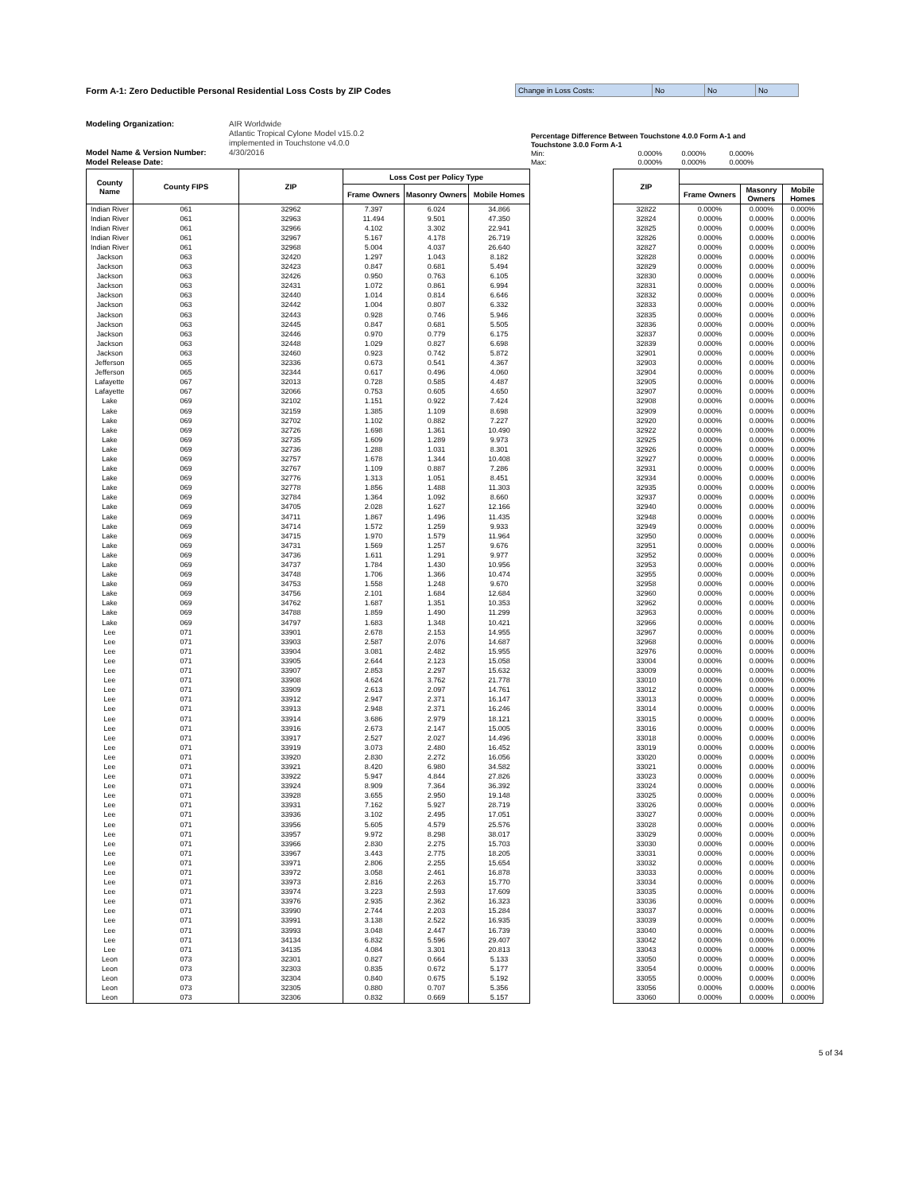Form A-1: Zero Deductible Personal Residential Loss Costs by ZIP Codes
Change in Loss Costs: No No No
Modeling Organization:
Model Name & Version Number:
Model Release Date:
AIR Worldwide
Atlantic Tropical Cylone Model v15.0.2
implemented in Touchstone v4.0.0
4/30/2016
Percentage Difference Between Touchstone 4.0.0 Form A-1 and Touchstone 3.0.0 Form A-1
Min: 0.000% 0.000% 0.000%
Max: 0.000% 0.000% 0.000%
| County Name | County FIPS | ZIP | Loss Cost per Policy Type | | |
| --- | --- | --- | --- | --- | --- |
| | | | Frame Owners | Masonry Owners | Mobile Homes |
| Indian River | 061 | 32962 | 7.397 | 6.024 | 34.866 |
| Indian River | 061 | 32963 | 11.494 | 9.501 | 47.350 |
| Indian River | 061 | 32966 | 4.102 | 3.302 | 22.941 |
| Indian River | 061 | 32967 | 5.167 | 4.178 | 26.719 |
| Indian River | 061 | 32968 | 5.004 | 4.037 | 26.640 |
| Jackson | 063 | 32420 | 1.297 | 1.043 | 8.182 |
| Jackson | 063 | 32423 | 0.847 | 0.681 | 5.494 |
| Jackson | 063 | 32426 | 0.950 | 0.763 | 6.105 |
| Jackson | 063 | 32431 | 1.072 | 0.861 | 6.994 |
| Jackson | 063 | 32440 | 1.014 | 0.814 | 6.646 |
| Jackson | 063 | 32442 | 1.004 | 0.807 | 6.332 |
| Jackson | 063 | 32443 | 0.928 | 0.746 | 5.946 |
| Jackson | 063 | 32445 | 0.847 | 0.681 | 5.505 |
| Jackson | 063 | 32446 | 0.970 | 0.779 | 6.175 |
| Jackson | 063 | 32448 | 1.029 | 0.827 | 6.698 |
| Jackson | 063 | 32460 | 0.923 | 0.742 | 5.872 |
| Jefferson | 065 | 32336 | 0.673 | 0.541 | 4.367 |
| Jefferson | 065 | 32344 | 0.617 | 0.496 | 4.060 |
| Lafayette | 067 | 32013 | 0.728 | 0.585 | 4.487 |
| Lafayette | 067 | 32066 | 0.753 | 0.605 | 4.650 |
| Lake | 069 | 32102 | 1.151 | 0.922 | 7.424 |
| Lake | 069 | 32159 | 1.385 | 1.109 | 8.698 |
| Lake | 069 | 32702 | 1.102 | 0.882 | 7.227 |
| Lake | 069 | 32726 | 1.698 | 1.361 | 10.490 |
| Lake | 069 | 32735 | 1.609 | 1.289 | 9.973 |
| Lake | 069 | 32736 | 1.288 | 1.031 | 8.301 |
| Lake | 069 | 32757 | 1.678 | 1.344 | 10.408 |
| Lake | 069 | 32767 | 1.109 | 0.887 | 7.286 |
| Lake | 069 | 32776 | 1.313 | 1.051 | 8.451 |
| Lake | 069 | 32778 | 1.856 | 1.488 | 11.303 |
| Lake | 069 | 32784 | 1.364 | 1.092 | 8.660 |
| Lake | 069 | 34705 | 2.028 | 1.627 | 12.166 |
| Lake | 069 | 34711 | 1.867 | 1.496 | 11.435 |
| Lake | 069 | 34714 | 1.572 | 1.259 | 9.933 |
| Lake | 069 | 34715 | 1.970 | 1.579 | 11.964 |
| Lake | 069 | 34731 | 1.569 | 1.257 | 9.676 |
| Lake | 069 | 34736 | 1.611 | 1.291 | 9.977 |
| Lake | 069 | 34737 | 1.784 | 1.430 | 10.956 |
| Lake | 069 | 34748 | 1.706 | 1.366 | 10.474 |
| Lake | 069 | 34753 | 1.558 | 1.248 | 9.670 |
| Lake | 069 | 34756 | 2.101 | 1.684 | 12.684 |
| Lake | 069 | 34762 | 1.687 | 1.351 | 10.353 |
| Lake | 069 | 34788 | 1.859 | 1.490 | 11.299 |
| Lake | 069 | 34797 | 1.683 | 1.348 | 10.421 |
| Lee | 071 | 33901 | 2.678 | 2.153 | 14.955 |
| Lee | 071 | 33903 | 2.587 | 2.076 | 14.687 |
| Lee | 071 | 33904 | 3.081 | 2.482 | 15.955 |
| Lee | 071 | 33905 | 2.644 | 2.123 | 15.058 |
| Lee | 071 | 33907 | 2.853 | 2.297 | 15.632 |
| Lee | 071 | 33908 | 4.624 | 3.762 | 21.778 |
| Lee | 071 | 33909 | 2.613 | 2.097 | 14.761 |
| Lee | 071 | 33912 | 2.947 | 2.371 | 16.147 |
| Lee | 071 | 33913 | 2.948 | 2.371 | 16.246 |
| Lee | 071 | 33914 | 3.686 | 2.979 | 18.121 |
| Lee | 071 | 33916 | 2.673 | 2.147 | 15.005 |
| Lee | 071 | 33917 | 2.527 | 2.027 | 14.496 |
| Lee | 071 | 33919 | 3.073 | 2.480 | 16.452 |
| Lee | 071 | 33920 | 2.830 | 2.272 | 16.056 |
| Lee | 071 | 33921 | 8.420 | 6.980 | 34.582 |
| Lee | 071 | 33922 | 5.947 | 4.844 | 27.826 |
| Lee | 071 | 33924 | 8.909 | 7.364 | 36.392 |
| Lee | 071 | 33928 | 3.655 | 2.950 | 19.148 |
| Lee | 071 | 33931 | 7.162 | 5.927 | 28.719 |
| Lee | 071 | 33936 | 3.102 | 2.495 | 17.051 |
| Lee | 071 | 33956 | 5.605 | 4.579 | 25.576 |
| Lee | 071 | 33957 | 9.972 | 8.298 | 38.017 |
| Lee | 071 | 33966 | 2.830 | 2.275 | 15.703 |
| Lee | 071 | 33967 | 3.443 | 2.775 | 18.205 |
| Lee | 071 | 33971 | 2.806 | 2.255 | 15.654 |
| Lee | 071 | 33972 | 3.058 | 2.461 | 16.878 |
| Lee | 071 | 33973 | 2.816 | 2.263 | 15.770 |
| Lee | 071 | 33974 | 3.223 | 2.593 | 17.609 |
| Lee | 071 | 33976 | 2.935 | 2.362 | 16.323 |
| Lee | 071 | 33990 | 2.744 | 2.203 | 15.284 |
| Lee | 071 | 33991 | 3.138 | 2.522 | 16.935 |
| Lee | 071 | 33993 | 3.048 | 2.447 | 16.739 |
| Lee | 071 | 34134 | 6.832 | 5.596 | 29.407 |
| Lee | 071 | 34135 | 4.084 | 3.301 | 20.813 |
| Leon | 073 | 32301 | 0.827 | 0.664 | 5.133 |
| Leon | 073 | 32303 | 0.835 | 0.672 | 5.177 |
| Leon | 073 | 32304 | 0.840 | 0.675 | 5.192 |
| Leon | 073 | 32305 | 0.880 | 0.707 | 5.356 |
| Leon | 073 | 32306 | 0.832 | 0.669 | 5.157 |
| ZIP | | | |
| --- | --- | --- | --- |
| | Frame Owners | Masonry Owners | Mobile Homes |
| 32822 | 0.000% | 0.000% | 0.000% |
| 32824 | 0.000% | 0.000% | 0.000% |
| 32825 | 0.000% | 0.000% | 0.000% |
| 32826 | 0.000% | 0.000% | 0.000% |
| 32827 | 0.000% | 0.000% | 0.000% |
| 32828 | 0.000% | 0.000% | 0.000% |
| 32829 | 0.000% | 0.000% | 0.000% |
| 32830 | 0.000% | 0.000% | 0.000% |
| 32831 | 0.000% | 0.000% | 0.000% |
| 32832 | 0.000% | 0.000% | 0.000% |
| 32833 | 0.000% | 0.000% | 0.000% |
| 32835 | 0.000% | 0.000% | 0.000% |
| 32836 | 0.000% | 0.000% | 0.000% |
| 32837 | 0.000% | 0.000% | 0.000% |
| 32839 | 0.000% | 0.000% | 0.000% |
| 32901 | 0.000% | 0.000% | 0.000% |
| 32903 | 0.000% | 0.000% | 0.000% |
| 32904 | 0.000% | 0.000% | 0.000% |
| 32905 | 0.000% | 0.000% | 0.000% |
| 32907 | 0.000% | 0.000% | 0.000% |
| 32908 | 0.000% | 0.000% | 0.000% |
| 32909 | 0.000% | 0.000% | 0.000% |
| 32920 | 0.000% | 0.000% | 0.000% |
| 32922 | 0.000% | 0.000% | 0.000% |
| 32925 | 0.000% | 0.000% | 0.000% |
| 32926 | 0.000% | 0.000% | 0.000% |
| 32927 | 0.000% | 0.000% | 0.000% |
| 32931 | 0.000% | 0.000% | 0.000% |
| 32934 | 0.000% | 0.000% | 0.000% |
| 32935 | 0.000% | 0.000% | 0.000% |
| 32937 | 0.000% | 0.000% | 0.000% |
| 32940 | 0.000% | 0.000% | 0.000% |
| 32948 | 0.000% | 0.000% | 0.000% |
| 32949 | 0.000% | 0.000% | 0.000% |
| 32950 | 0.000% | 0.000% | 0.000% |
| 32951 | 0.000% | 0.000% | 0.000% |
| 32952 | 0.000% | 0.000% | 0.000% |
| 32953 | 0.000% | 0.000% | 0.000% |
| 32955 | 0.000% | 0.000% | 0.000% |
| 32958 | 0.000% | 0.000% | 0.000% |
| 32960 | 0.000% | 0.000% | 0.000% |
| 32962 | 0.000% | 0.000% | 0.000% |
| 32963 | 0.000% | 0.000% | 0.000% |
| 32966 | 0.000% | 0.000% | 0.000% |
| 32967 | 0.000% | 0.000% | 0.000% |
| 32968 | 0.000% | 0.000% | 0.000% |
| 32976 | 0.000% | 0.000% | 0.000% |
| 33004 | 0.000% | 0.000% | 0.000% |
| 33009 | 0.000% | 0.000% | 0.000% |
| 33010 | 0.000% | 0.000% | 0.000% |
| 33012 | 0.000% | 0.000% | 0.000% |
| 33013 | 0.000% | 0.000% | 0.000% |
| 33014 | 0.000% | 0.000% | 0.000% |
| 33015 | 0.000% | 0.000% | 0.000% |
| 33016 | 0.000% | 0.000% | 0.000% |
| 33018 | 0.000% | 0.000% | 0.000% |
| 33019 | 0.000% | 0.000% | 0.000% |
| 33020 | 0.000% | 0.000% | 0.000% |
| 33021 | 0.000% | 0.000% | 0.000% |
| 33023 | 0.000% | 0.000% | 0.000% |
| 33024 | 0.000% | 0.000% | 0.000% |
| 33025 | 0.000% | 0.000% | 0.000% |
| 33026 | 0.000% | 0.000% | 0.000% |
| 33027 | 0.000% | 0.000% | 0.000% |
| 33028 | 0.000% | 0.000% | 0.000% |
| 33029 | 0.000% | 0.000% | 0.000% |
| 33030 | 0.000% | 0.000% | 0.000% |
| 33031 | 0.000% | 0.000% | 0.000% |
| 33032 | 0.000% | 0.000% | 0.000% |
| 33033 | 0.000% | 0.000% | 0.000% |
| 33034 | 0.000% | 0.000% | 0.000% |
| 33035 | 0.000% | 0.000% | 0.000% |
| 33036 | 0.000% | 0.000% | 0.000% |
| 33037 | 0.000% | 0.000% | 0.000% |
| 33039 | 0.000% | 0.000% | 0.000% |
| 33040 | 0.000% | 0.000% | 0.000% |
| 33042 | 0.000% | 0.000% | 0.000% |
| 33043 | 0.000% | 0.000% | 0.000% |
| 33050 | 0.000% | 0.000% | 0.000% |
| 33054 | 0.000% | 0.000% | 0.000% |
| 33055 | 0.000% | 0.000% | 0.000% |
| 33056 | 0.000% | 0.000% | 0.000% |
| 33060 | 0.000% | 0.000% | 0.000% |
5 of 34